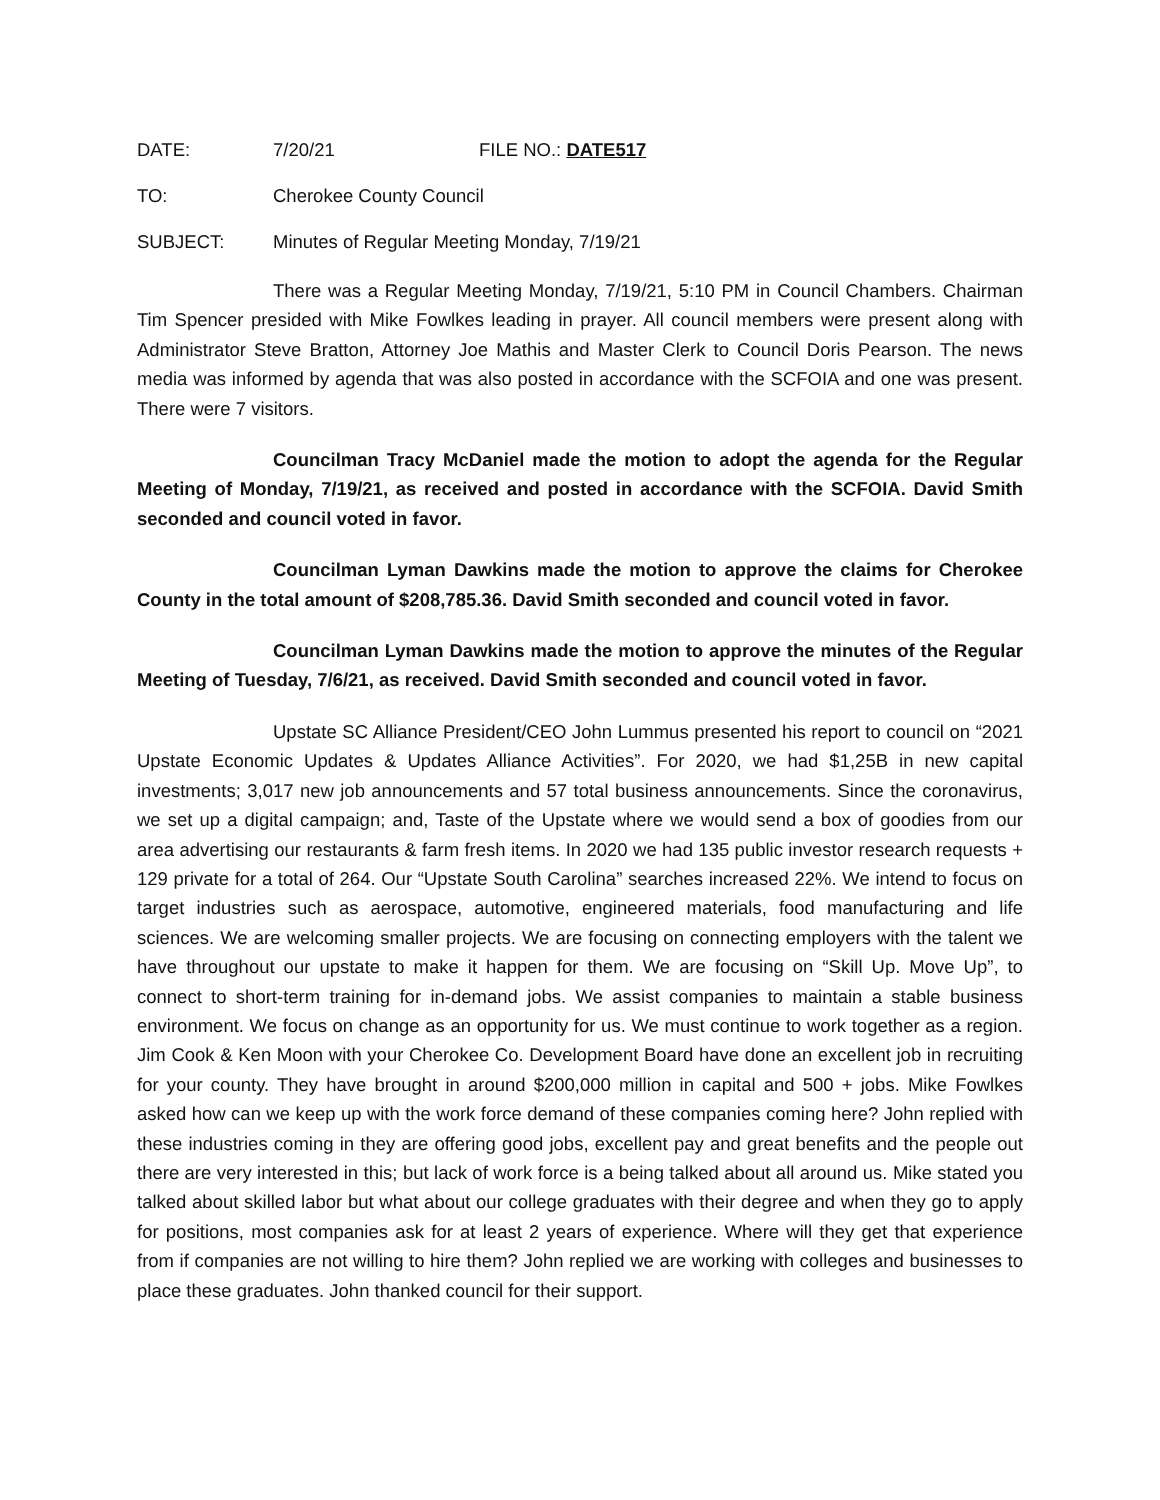DATE: 7/20/21 FILE NO.: DATE517
TO: Cherokee County Council
SUBJECT: Minutes of Regular Meeting Monday, 7/19/21
There was a Regular Meeting Monday, 7/19/21, 5:10 PM in Council Chambers. Chairman Tim Spencer presided with Mike Fowlkes leading in prayer. All council members were present along with Administrator Steve Bratton, Attorney Joe Mathis and Master Clerk to Council Doris Pearson. The news media was informed by agenda that was also posted in accordance with the SCFOIA and one was present. There were 7 visitors.
Councilman Tracy McDaniel made the motion to adopt the agenda for the Regular Meeting of Monday, 7/19/21, as received and posted in accordance with the SCFOIA. David Smith seconded and council voted in favor.
Councilman Lyman Dawkins made the motion to approve the claims for Cherokee County in the total amount of $208,785.36. David Smith seconded and council voted in favor.
Councilman Lyman Dawkins made the motion to approve the minutes of the Regular Meeting of Tuesday, 7/6/21, as received. David Smith seconded and council voted in favor.
Upstate SC Alliance President/CEO John Lummus presented his report to council on “2021 Upstate Economic Updates & Updates Alliance Activities”. For 2020, we had $1,25B in new capital investments; 3,017 new job announcements and 57 total business announcements. Since the coronavirus, we set up a digital campaign; and, Taste of the Upstate where we would send a box of goodies from our area advertising our restaurants & farm fresh items. In 2020 we had 135 public investor research requests + 129 private for a total of 264. Our “Upstate South Carolina” searches increased 22%. We intend to focus on target industries such as aerospace, automotive, engineered materials, food manufacturing and life sciences. We are welcoming smaller projects. We are focusing on connecting employers with the talent we have throughout our upstate to make it happen for them. We are focusing on “Skill Up. Move Up”, to connect to short-term training for in-demand jobs. We assist companies to maintain a stable business environment. We focus on change as an opportunity for us. We must continue to work together as a region. Jim Cook & Ken Moon with your Cherokee Co. Development Board have done an excellent job in recruiting for your county. They have brought in around $200,000 million in capital and 500 + jobs. Mike Fowlkes asked how can we keep up with the work force demand of these companies coming here? John replied with these industries coming in they are offering good jobs, excellent pay and great benefits and the people out there are very interested in this; but lack of work force is a being talked about all around us. Mike stated you talked about skilled labor but what about our college graduates with their degree and when they go to apply for positions, most companies ask for at least 2 years of experience. Where will they get that experience from if companies are not willing to hire them? John replied we are working with colleges and businesses to place these graduates. John thanked council for their support.